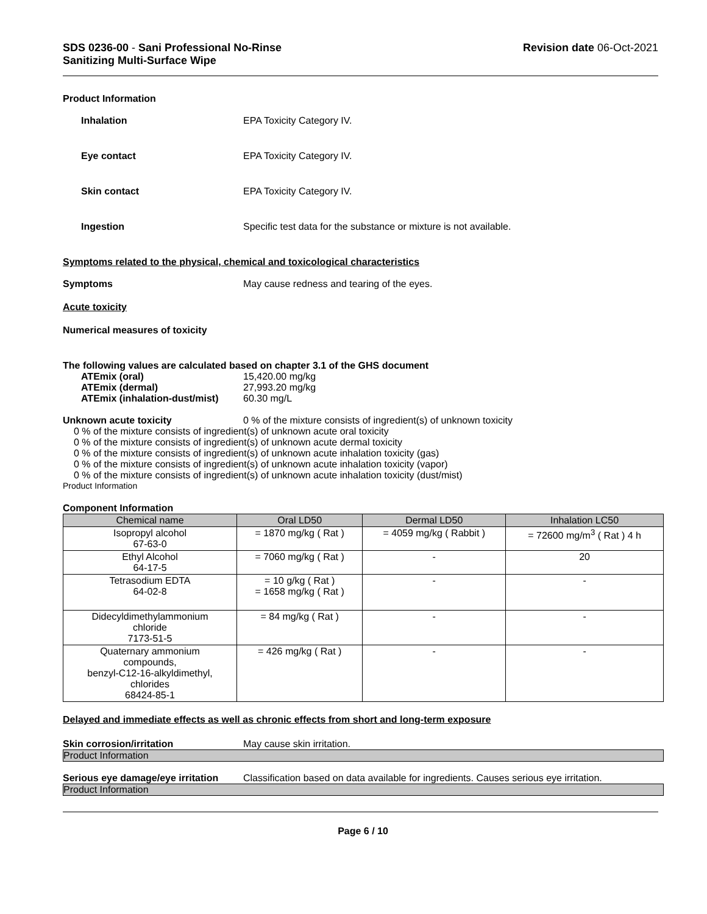SDS 0236-00 - Sani Professional No-Rinse
Sanitizing Multi-Surface Wipe
Revision date 06-Oct-2021
Product Information
Inhalation EPA Toxicity Category IV.
Eye contact EPA Toxicity Category IV.
Skin contact EPA Toxicity Category IV.
Ingestion Specific test data for the substance or mixture is not available.
Symptoms related to the physical, chemical and toxicological characteristics
Symptoms May cause redness and tearing of the eyes.
Acute toxicity
Numerical measures of toxicity
The following values are calculated based on chapter 3.1 of the GHS document
ATEmix (oral) 15,420.00 mg/kg
ATEmix (dermal) 27,993.20 mg/kg
ATEmix (inhalation-dust/mist)
60.30 mg/L
Unknown acute toxicity 0 % of the mixture consists of ingredient(s) of unknown toxicity
0 % of the mixture consists of ingredient(s) of unknown acute oral toxicity
0 % of the mixture consists of ingredient(s) of unknown acute dermal toxicity
0 % of the mixture consists of ingredient(s) of unknown acute inhalation toxicity (gas)
0 % of the mixture consists of ingredient(s) of unknown acute inhalation toxicity (vapor)
0 % of the mixture consists of ingredient(s) of unknown acute inhalation toxicity (dust/mist)
Product Information
Component Information
| Chemical name | Oral LD50 | Dermal LD50 | Inhalation LC50 |
| --- | --- | --- | --- |
| Isopropyl alcohol 67-63-0 | = 1870 mg/kg ( Rat ) | = 4059 mg/kg ( Rabbit ) | = 72600 mg/m<sup>3</sup> ( Rat ) 4 h |
| Ethyl Alcohol 64-17-5 | = 7060 mg/kg ( Rat ) | - | 20 |
| Tetrasodium EDTA 64-02-8 | = 10 g/kg ( Rat ) = 1658 mg/kg ( Rat ) | - | - |
| Didecyldimethylammonium chloride 7173-51-5 | = 84 mg/kg ( Rat ) | - | - |
| Quaternary ammonium compounds, benzyl-C12-16-alkyldimethyl, chlorides 68424-85-1 | = 426 mg/kg ( Rat ) | - | - |
Delayed and immediate effects as well as chronic effects from short and long-term exposure
Skin corrosion/irritation May cause skin irritation.
Product Information
Serious eye damage/eye irritation
Classification based on data available for ingredients. Causes serious eye irritation.
Product Information
Page 6 / 10